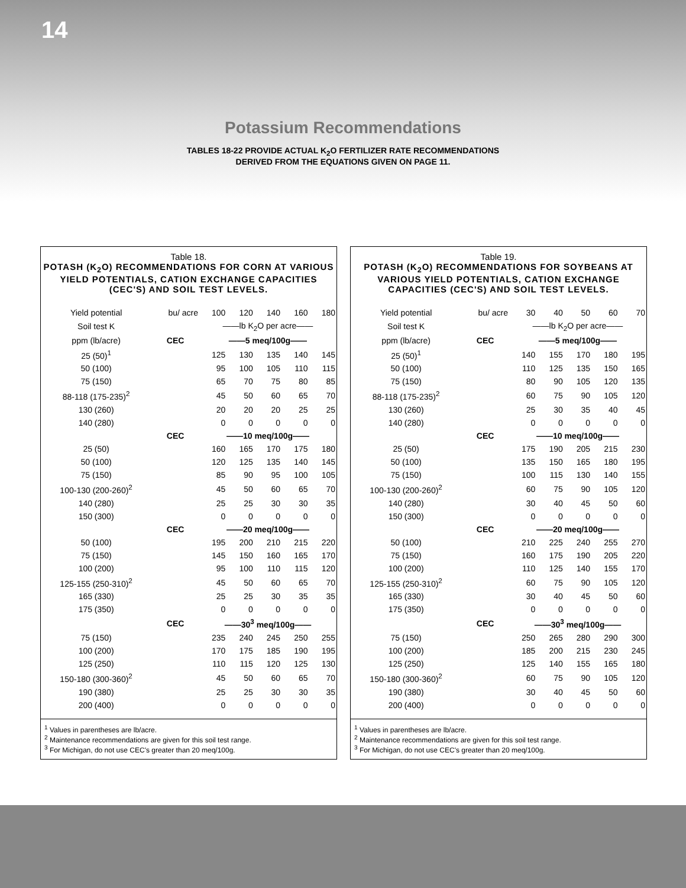14
Potassium Recommendations
TABLES 18-22 PROVIDE ACTUAL K<sub>2</sub>O FERTILIZER RATE RECOMMENDATIONS
DERIVED FROM THE EQUATIONS GIVEN ON PAGE 11.
Table 18.
POTASH (K<sub>2</sub>O) RECOMMENDATIONS FOR CORN AT VARIOUS YIELD POTENTIALS, CATION EXCHANGE CAPACITIES (CEC'S) AND SOIL TEST LEVELS.
| Yield potential | bu/ acre | 100 | 120 | 140 | 160 | 180 |
| --- | --- | --- | --- | --- | --- | --- |
| Soil test K | | ——lb K<sub>2</sub>O per acre—— | | | | |
| ppm (lb/acre) | CEC | ——5 meq/100g—— | | | | |
| 25 (50)<sup>1</sup> | | 125 | 130 | 135 | 140 | 145 |
| 50 (100) | | 95 | 100 | 105 | 110 | 115 |
| 75 (150) | | 65 | 70 | 75 | 80 | 85 |
| 88-118 (175-235)<sup>2</sup> | | 45 | 50 | 60 | 65 | 70 |
| 130 (260) | | 20 | 20 | 20 | 25 | 25 |
| 140 (280) | | 0 | 0 | 0 | 0 | 0 |
| | CEC | ——10 meq/100g—— | | | | |
| 25 (50) | | 160 | 165 | 170 | 175 | 180 |
| 50 (100) | | 120 | 125 | 135 | 140 | 145 |
| 75 (150) | | 85 | 90 | 95 | 100 | 105 |
| 100-130 (200-260)<sup>2</sup> | | 45 | 50 | 60 | 65 | 70 |
| 140 (280) | | 25 | 25 | 30 | 30 | 35 |
| 150 (300) | | 0 | 0 | 0 | 0 | 0 |
| | CEC | ——20 meq/100g—— | | | | |
| 50 (100) | | 195 | 200 | 210 | 215 | 220 |
| 75 (150) | | 145 | 150 | 160 | 165 | 170 |
| 100 (200) | | 95 | 100 | 110 | 115 | 120 |
| 125-155 (250-310)<sup>2</sup> | | 45 | 50 | 60 | 65 | 70 |
| 165 (330) | | 25 | 25 | 30 | 35 | 35 |
| 175 (350) | | 0 | 0 | 0 | 0 | 0 |
| | CEC | ——30<sup>3</sup> meq/100g—— | | | | |
| 75 (150) | | 235 | 240 | 245 | 250 | 255 |
| 100 (200) | | 170 | 175 | 185 | 190 | 195 |
| 125 (250) | | 110 | 115 | 120 | 125 | 130 |
| 150-180 (300-360)<sup>2</sup> | | 45 | 50 | 60 | 65 | 70 |
| 190 (380) | | 25 | 25 | 30 | 30 | 35 |
| 200 (400) | | 0 | 0 | 0 | 0 | 0 |
<sup>1</sup> Values in parentheses are lb/acre.
<sup>2</sup> Maintenance recommendations are given for this soil test range.
<sup>3</sup> For Michigan, do not use CEC's greater than 20 meq/100g.
Table 19.
POTASH (K<sub>2</sub>O) RECOMMENDATIONS FOR SOYBEANS AT VARIOUS YIELD POTENTIALS, CATION EXCHANGE CAPACITIES (CEC'S) AND SOIL TEST LEVELS.
| Yield potential | bu/ acre | 30 | 40 | 50 | 60 | 70 |
| --- | --- | --- | --- | --- | --- | --- |
| Soil test K | | ——lb K<sub>2</sub>O per acre—— | | | | |
| ppm (lb/acre) | CEC | ——5 meq/100g—— | | | | |
| 25 (50)<sup>1</sup> | | 140 | 155 | 170 | 180 | 195 |
| 50 (100) | | 110 | 125 | 135 | 150 | 165 |
| 75 (150) | | 80 | 90 | 105 | 120 | 135 |
| 88-118 (175-235)<sup>2</sup> | | 60 | 75 | 90 | 105 | 120 |
| 130 (260) | | 25 | 30 | 35 | 40 | 45 |
| 140 (280) | | 0 | 0 | 0 | 0 | 0 |
| | CEC | ——10 meq/100g—— | | | | |
| 25 (50) | | 175 | 190 | 205 | 215 | 230 |
| 50 (100) | | 135 | 150 | 165 | 180 | 195 |
| 75 (150) | | 100 | 115 | 130 | 140 | 155 |
| 100-130 (200-260)<sup>2</sup> | | 60 | 75 | 90 | 105 | 120 |
| 140 (280) | | 30 | 40 | 45 | 50 | 60 |
| 150 (300) | | 0 | 0 | 0 | 0 | 0 |
| | CEC | ——20 meq/100g—— | | | | |
| 50 (100) | | 210 | 225 | 240 | 255 | 270 |
| 75 (150) | | 160 | 175 | 190 | 205 | 220 |
| 100 (200) | | 110 | 125 | 140 | 155 | 170 |
| 125-155 (250-310)<sup>2</sup> | | 60 | 75 | 90 | 105 | 120 |
| 165 (330) | | 30 | 40 | 45 | 50 | 60 |
| 175 (350) | | 0 | 0 | 0 | 0 | 0 |
| | CEC | ——30<sup>3</sup> meq/100g—— | | | | |
| 75 (150) | | 250 | 265 | 280 | 290 | 300 |
| 100 (200) | | 185 | 200 | 215 | 230 | 245 |
| 125 (250) | | 125 | 140 | 155 | 165 | 180 |
| 150-180 (300-360)<sup>2</sup> | | 60 | 75 | 90 | 105 | 120 |
| 190 (380) | | 30 | 40 | 45 | 50 | 60 |
| 200 (400) | | 0 | 0 | 0 | 0 | 0 |
<sup>1</sup> Values in parentheses are lb/acre.
<sup>2</sup> Maintenance recommendations are given for this soil test range.
<sup>3</sup> For Michigan, do not use CEC's greater than 20 meq/100g.